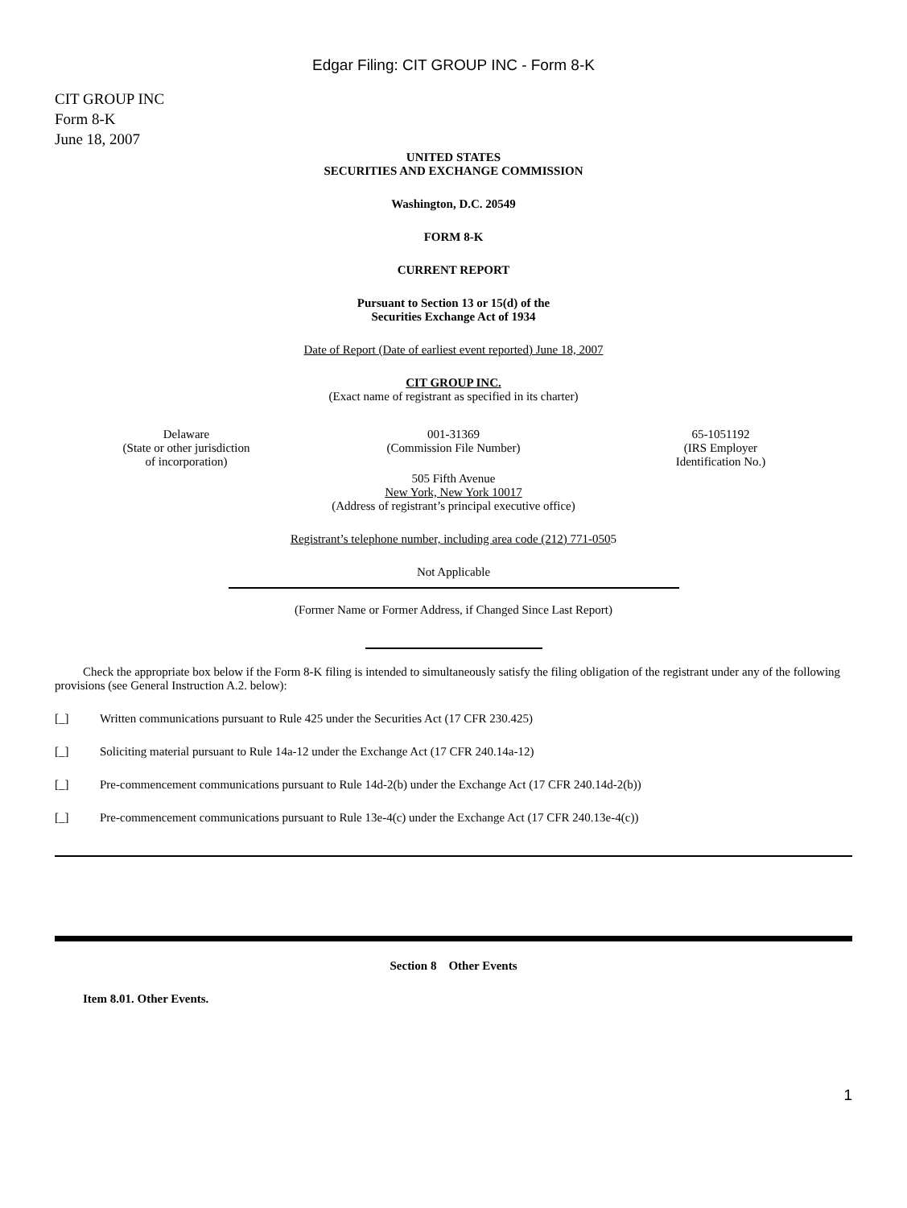Edgar Filing: CIT GROUP INC - Form 8-K
CIT GROUP INC
Form 8-K
June 18, 2007
UNITED STATES
SECURITIES AND EXCHANGE COMMISSION
Washington, D.C. 20549
FORM 8-K
CURRENT REPORT
Pursuant to Section 13 or 15(d) of the
Securities Exchange Act of 1934
Date of Report (Date of earliest event reported) June 18, 2007
CIT GROUP INC.
(Exact name of registrant as specified in its charter)
Delaware
(State or other jurisdiction
of incorporation)
001-31369
(Commission File Number)
65-1051192
(IRS Employer
Identification No.)
505 Fifth Avenue
New York, New York 10017
(Address of registrant’s principal executive office)
Registrant’s telephone number, including area code (212) 771-0505
Not Applicable
(Former Name or Former Address, if Changed Since Last Report)
Check the appropriate box below if the Form 8-K filing is intended to simultaneously satisfy the filing obligation of the registrant under any of the following provisions (see General Instruction A.2. below):
[_] Written communications pursuant to Rule 425 under the Securities Act (17 CFR 230.425)
[_] Soliciting material pursuant to Rule 14a-12 under the Exchange Act (17 CFR 240.14a-12)
[_] Pre-commencement communications pursuant to Rule 14d-2(b) under the Exchange Act (17 CFR 240.14d-2(b))
[_] Pre-commencement communications pursuant to Rule 13e-4(c) under the Exchange Act (17 CFR 240.13e-4(c))
Section 8 Other Events
Item 8.01. Other Events.
1